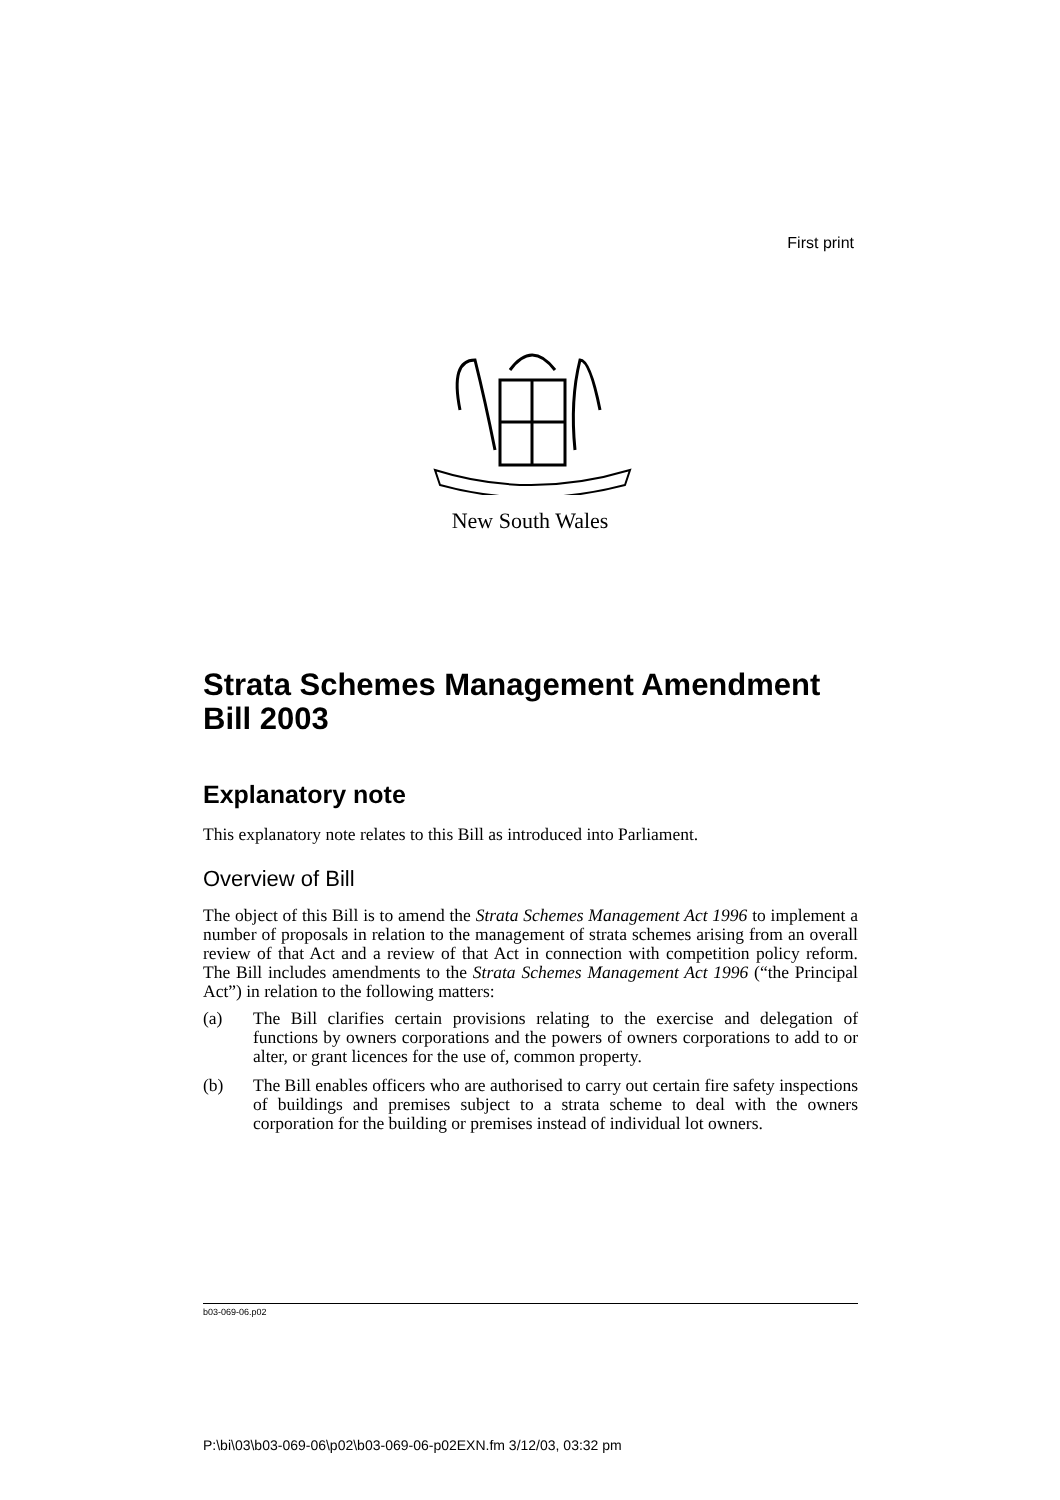First print
New South Wales
Strata Schemes Management Amendment Bill 2003
Explanatory note
This explanatory note relates to this Bill as introduced into Parliament.
Overview of Bill
The object of this Bill is to amend the Strata Schemes Management Act 1996 to implement a number of proposals in relation to the management of strata schemes arising from an overall review of that Act and a review of that Act in connection with competition policy reform. The Bill includes amendments to the Strata Schemes Management Act 1996 (“the Principal Act”) in relation to the following matters:
(a) The Bill clarifies certain provisions relating to the exercise and delegation of functions by owners corporations and the powers of owners corporations to add to or alter, or grant licences for the use of, common property.
(b) The Bill enables officers who are authorised to carry out certain fire safety inspections of buildings and premises subject to a strata scheme to deal with the owners corporation for the building or premises instead of individual lot owners.
b03-069-06.p02
P:\bi\03\b03-069-06\p02\b03-069-06-p02EXN.fm 3/12/03, 03:32 pm